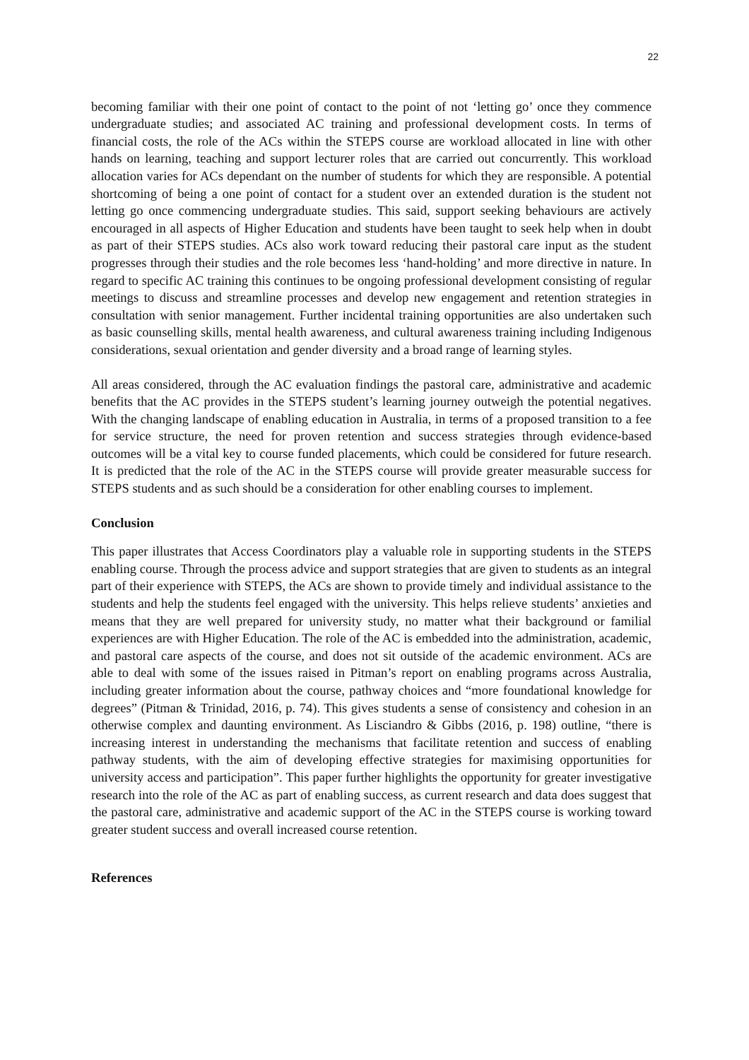22
becoming familiar with their one point of contact to the point of not ‘letting go’ once they commence undergraduate studies; and associated AC training and professional development costs. In terms of financial costs, the role of the ACs within the STEPS course are workload allocated in line with other hands on learning, teaching and support lecturer roles that are carried out concurrently. This workload allocation varies for ACs dependant on the number of students for which they are responsible. A potential shortcoming of being a one point of contact for a student over an extended duration is the student not letting go once commencing undergraduate studies. This said, support seeking behaviours are actively encouraged in all aspects of Higher Education and students have been taught to seek help when in doubt as part of their STEPS studies. ACs also work toward reducing their pastoral care input as the student progresses through their studies and the role becomes less ‘hand-holding’ and more directive in nature. In regard to specific AC training this continues to be ongoing professional development consisting of regular meetings to discuss and streamline processes and develop new engagement and retention strategies in consultation with senior management. Further incidental training opportunities are also undertaken such as basic counselling skills, mental health awareness, and cultural awareness training including Indigenous considerations, sexual orientation and gender diversity and a broad range of learning styles.
All areas considered, through the AC evaluation findings the pastoral care, administrative and academic benefits that the AC provides in the STEPS student’s learning journey outweigh the potential negatives. With the changing landscape of enabling education in Australia, in terms of a proposed transition to a fee for service structure, the need for proven retention and success strategies through evidence-based outcomes will be a vital key to course funded placements, which could be considered for future research. It is predicted that the role of the AC in the STEPS course will provide greater measurable success for STEPS students and as such should be a consideration for other enabling courses to implement.
Conclusion
This paper illustrates that Access Coordinators play a valuable role in supporting students in the STEPS enabling course. Through the process advice and support strategies that are given to students as an integral part of their experience with STEPS, the ACs are shown to provide timely and individual assistance to the students and help the students feel engaged with the university. This helps relieve students’ anxieties and means that they are well prepared for university study, no matter what their background or familial experiences are with Higher Education. The role of the AC is embedded into the administration, academic, and pastoral care aspects of the course, and does not sit outside of the academic environment. ACs are able to deal with some of the issues raised in Pitman’s report on enabling programs across Australia, including greater information about the course, pathway choices and “more foundational knowledge for degrees” (Pitman & Trinidad, 2016, p. 74). This gives students a sense of consistency and cohesion in an otherwise complex and daunting environment. As Lisciandro & Gibbs (2016, p. 198) outline, “there is increasing interest in understanding the mechanisms that facilitate retention and success of enabling pathway students, with the aim of developing effective strategies for maximising opportunities for university access and participation”. This paper further highlights the opportunity for greater investigative research into the role of the AC as part of enabling success, as current research and data does suggest that the pastoral care, administrative and academic support of the AC in the STEPS course is working toward greater student success and overall increased course retention.
References